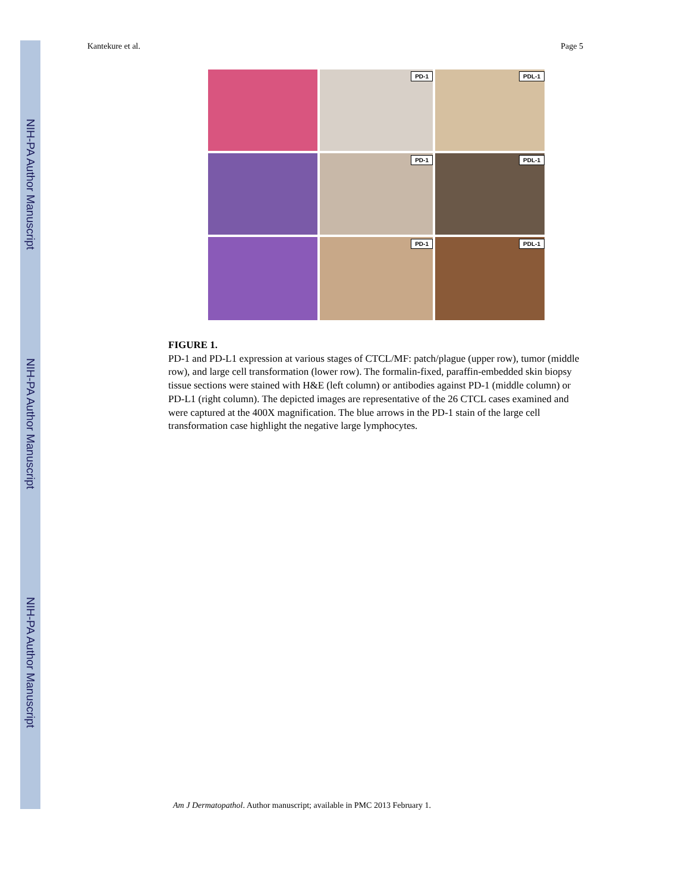NIH-PA Author Manuscript
NIH-PA Author Manuscript
NIH-PA Author Manuscript
Kantekure et al. Page 5
PD-1
PDL-1
PD-1
PDL-1
PD-1
PDL-1
FIGURE 1.
PD-1 and PD-L1 expression at various stages of CTCL/MF: patch/plague (upper row), tumor (middle row), and large cell transformation (lower row). The formalin-fixed, paraffin-embedded skin biopsy tissue sections were stained with H&E (left column) or antibodies against PD-1 (middle column) or PD-L1 (right column). The depicted images are representative of the 26 CTCL cases examined and were captured at the 400X magnification. The blue arrows in the PD-1 stain of the large cell transformation case highlight the negative large lymphocytes.
Am J Dermatopathol. Author manuscript; available in PMC 2013 February 1.